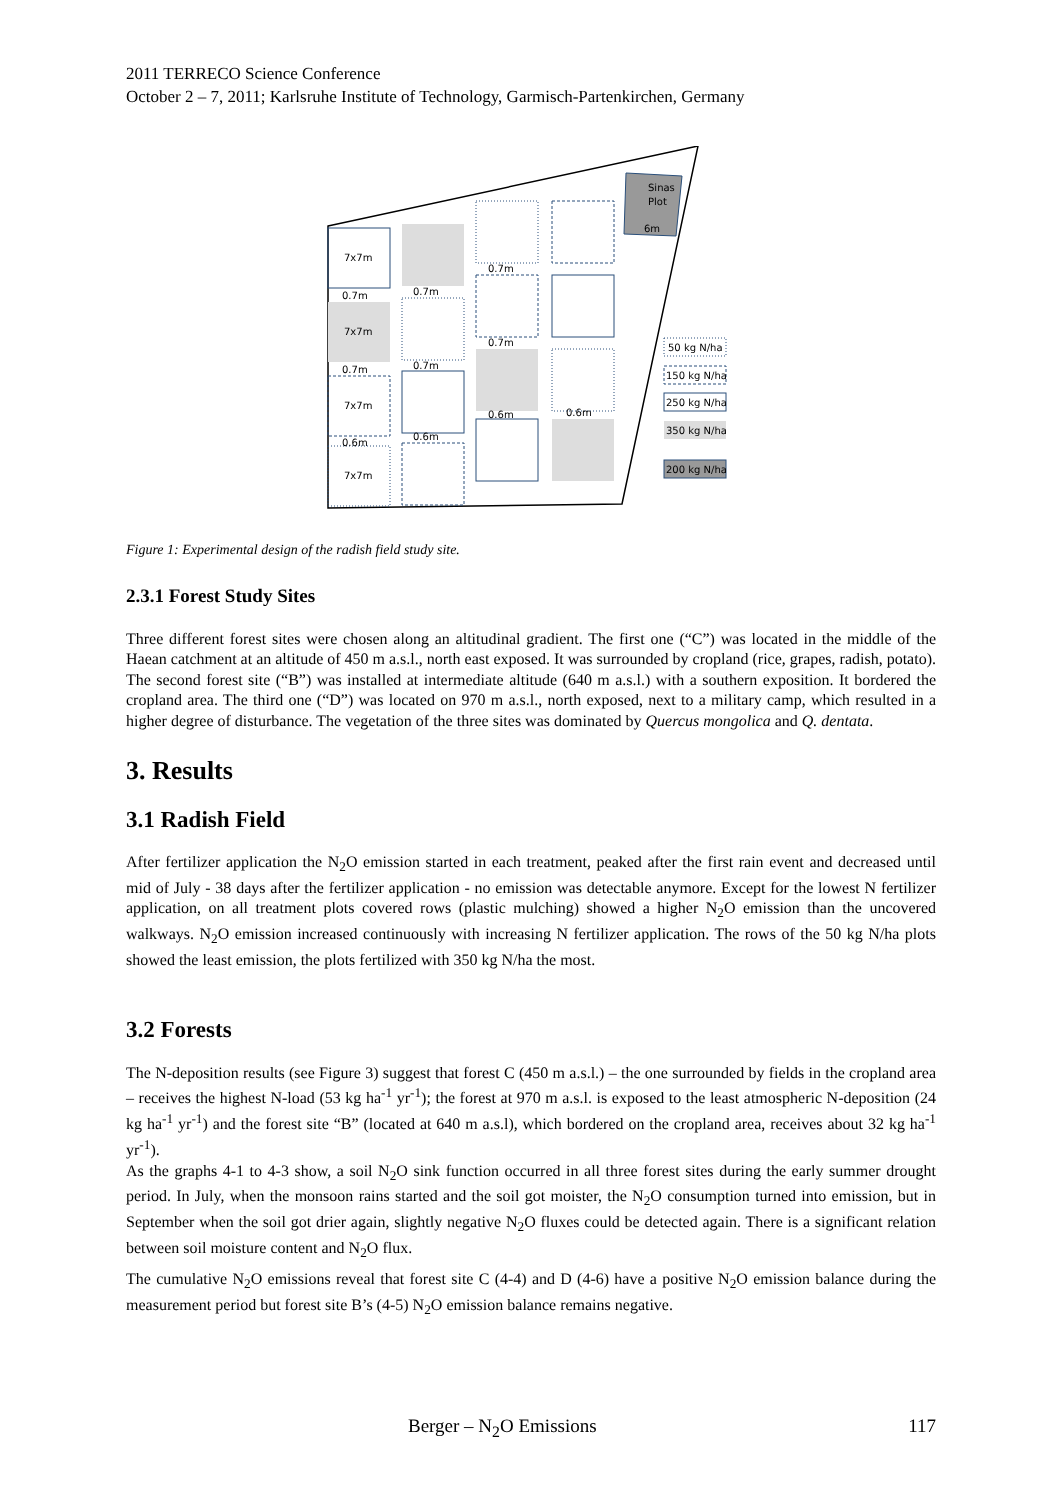2011 TERRECO Science Conference
October 2 – 7, 2011; Karlsruhe Institute of Technology, Garmisch-Partenkirchen, Germany
Sinas
Plot
6m
7x7m
7x7m
7x7m
7x7m
0.7m
0.7m
0.6m
0.7m
0.7m
0.6m
0.7m
0.7m
0.6m
0.6m
50 kg N/ha
150 kg N/ha
250 kg N/ha
350 kg N/ha
200 kg N/ha
Figure 1: Experimental design of the radish field study site.
2.3.1 Forest Study Sites
Three different forest sites were chosen along an altitudinal gradient. The first one (“C”) was located in the middle of the Haean catchment at an altitude of 450 m a.s.l., north east exposed. It was surrounded by cropland (rice, grapes, radish, potato). The second forest site (“B”) was installed at intermediate altitude (640 m a.s.l.) with a southern exposition. It bordered the cropland area. The third one (“D”) was located on 970 m a.s.l., north exposed, next to a military camp, which resulted in a higher degree of disturbance. The vegetation of the three sites was dominated by Quercus mongolica and Q. dentata.
3. Results
3.1 Radish Field
After fertilizer application the N<sub>2</sub>O emission started in each treatment, peaked after the first rain event and decreased until mid of July - 38 days after the fertilizer application - no emission was detectable anymore. Except for the lowest N fertilizer application, on all treatment plots covered rows (plastic mulching) showed a higher N<sub>2</sub>O emission than the uncovered walkways. N<sub>2</sub>O emission increased continuously with increasing N fertilizer application. The rows of the 50 kg N/ha plots showed the least emission, the plots fertilized with 350 kg N/ha the most.
3.2 Forests
The N-deposition results (see Figure 3) suggest that forest C (450 m a.s.l.) – the one surrounded by fields in the cropland area – receives the highest N-load (53 kg ha<sup>-1</sup> yr<sup>-1</sup>); the forest at 970 m a.s.l. is exposed to the least atmospheric N-deposition (24 kg ha<sup>-1</sup> yr<sup>-1</sup>) and the forest site “B” (located at 640 m a.s.l), which bordered on the cropland area, receives about 32 kg ha<sup>-1</sup> yr<sup>-1</sup>).
As the graphs 4-1 to 4-3 show, a soil N<sub>2</sub>O sink function occurred in all three forest sites during the early summer drought period. In July, when the monsoon rains started and the soil got moister, the N<sub>2</sub>O consumption turned into emission, but in September when the soil got drier again, slightly negative N<sub>2</sub>O fluxes could be detected again. There is a significant relation between soil moisture content and N<sub>2</sub>O flux.
The cumulative N<sub>2</sub>O emissions reveal that forest site C (4-4) and D (4-6) have a positive N<sub>2</sub>O emission balance during the measurement period but forest site B’s (4-5) N<sub>2</sub>O emission balance remains negative.
Berger – N<sub>2</sub>O Emissions 117